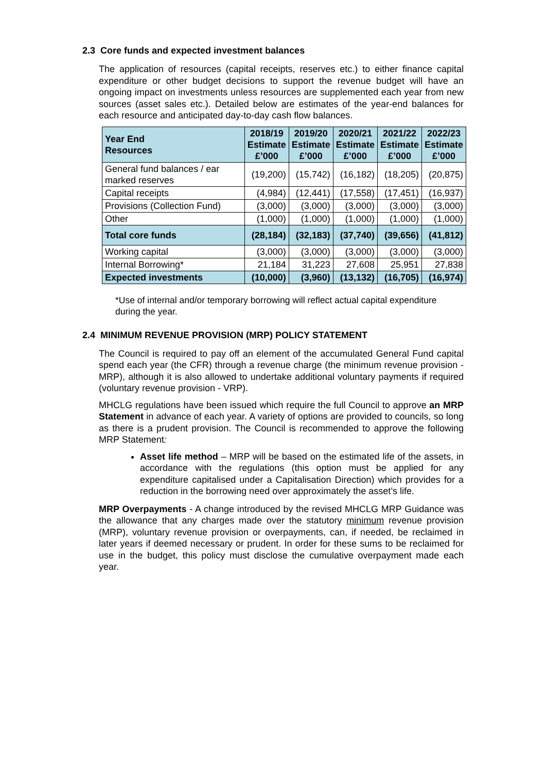2.3 Core funds and expected investment balances
The application of resources (capital receipts, reserves etc.) to either finance capital expenditure or other budget decisions to support the revenue budget will have an ongoing impact on investments unless resources are supplemented each year from new sources (asset sales etc.). Detailed below are estimates of the year-end balances for each resource and anticipated day-to-day cash flow balances.
| Year End Resources | 2018/19 Estimate £’000 | 2019/20 Estimate £’000 | 2020/21 Estimate £’000 | 2021/22 Estimate £’000 | 2022/23 Estimate £’000 |
| --- | --- | --- | --- | --- | --- |
| General fund balances / ear marked reserves | (19,200) | (15,742) | (16,182) | (18,205) | (20,875) |
| Capital receipts | (4,984) | (12,441) | (17,558) | (17,451) | (16,937) |
| Provisions (Collection Fund) | (3,000) | (3,000) | (3,000) | (3,000) | (3,000) |
| Other | (1,000) | (1,000) | (1,000) | (1,000) | (1,000) |
| Total core funds | (28,184) | (32,183) | (37,740) | (39,656) | (41,812) |
| Working capital | (3,000) | (3,000) | (3,000) | (3,000) | (3,000) |
| Internal Borrowing* | 21,184 | 31,223 | 27,608 | 25,951 | 27,838 |
| Expected investments | (10,000) | (3,960) | (13,132) | (16,705) | (16,974) |
*Use of internal and/or temporary borrowing will reflect actual capital expenditure during the year.
2.4 MINIMUM REVENUE PROVISION (MRP) POLICY STATEMENT
The Council is required to pay off an element of the accumulated General Fund capital spend each year (the CFR) through a revenue charge (the minimum revenue provision - MRP), although it is also allowed to undertake additional voluntary payments if required (voluntary revenue provision - VRP).
MHCLG regulations have been issued which require the full Council to approve an MRP Statement in advance of each year. A variety of options are provided to councils, so long as there is a prudent provision. The Council is recommended to approve the following MRP Statement:
Asset life method – MRP will be based on the estimated life of the assets, in accordance with the regulations (this option must be applied for any expenditure capitalised under a Capitalisation Direction) which provides for a reduction in the borrowing need over approximately the asset’s life.
MRP Overpayments - A change introduced by the revised MHCLG MRP Guidance was the allowance that any charges made over the statutory minimum revenue provision (MRP), voluntary revenue provision or overpayments, can, if needed, be reclaimed in later years if deemed necessary or prudent. In order for these sums to be reclaimed for use in the budget, this policy must disclose the cumulative overpayment made each year.